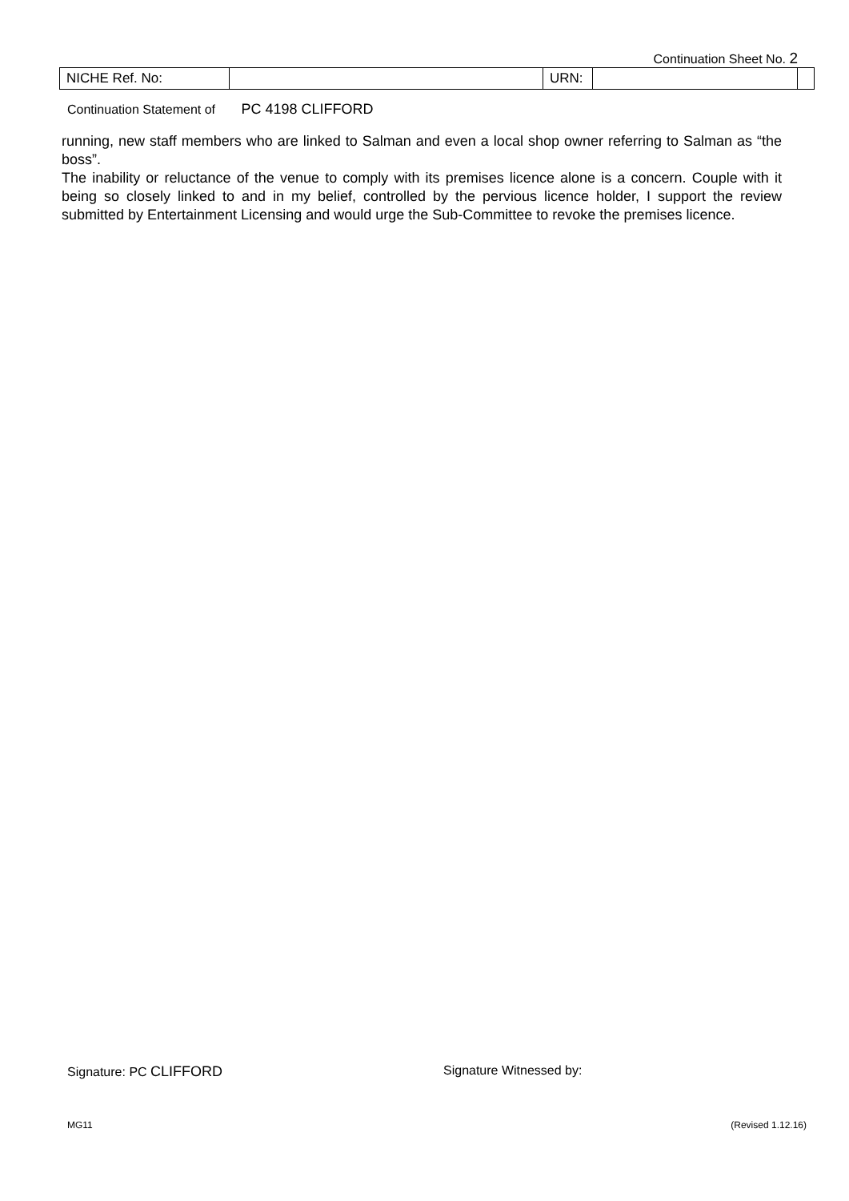Continuation Sheet No. 2
| NICHE Ref. No: | | URN: | | |
Continuation Statement of PC 4198 CLIFFORD
running, new staff members who are linked to Salman and even a local shop owner referring to Salman as “the boss”.
The inability or reluctance of the venue to comply with its premises licence alone is a concern. Couple with it being so closely linked to and in my belief, controlled by the pervious licence holder, I support the review submitted by Entertainment Licensing and would urge the Sub-Committee to revoke the premises licence.
Signature: PC CLIFFORD Signature Witnessed by:
MG11 (Revised 1.12.16)